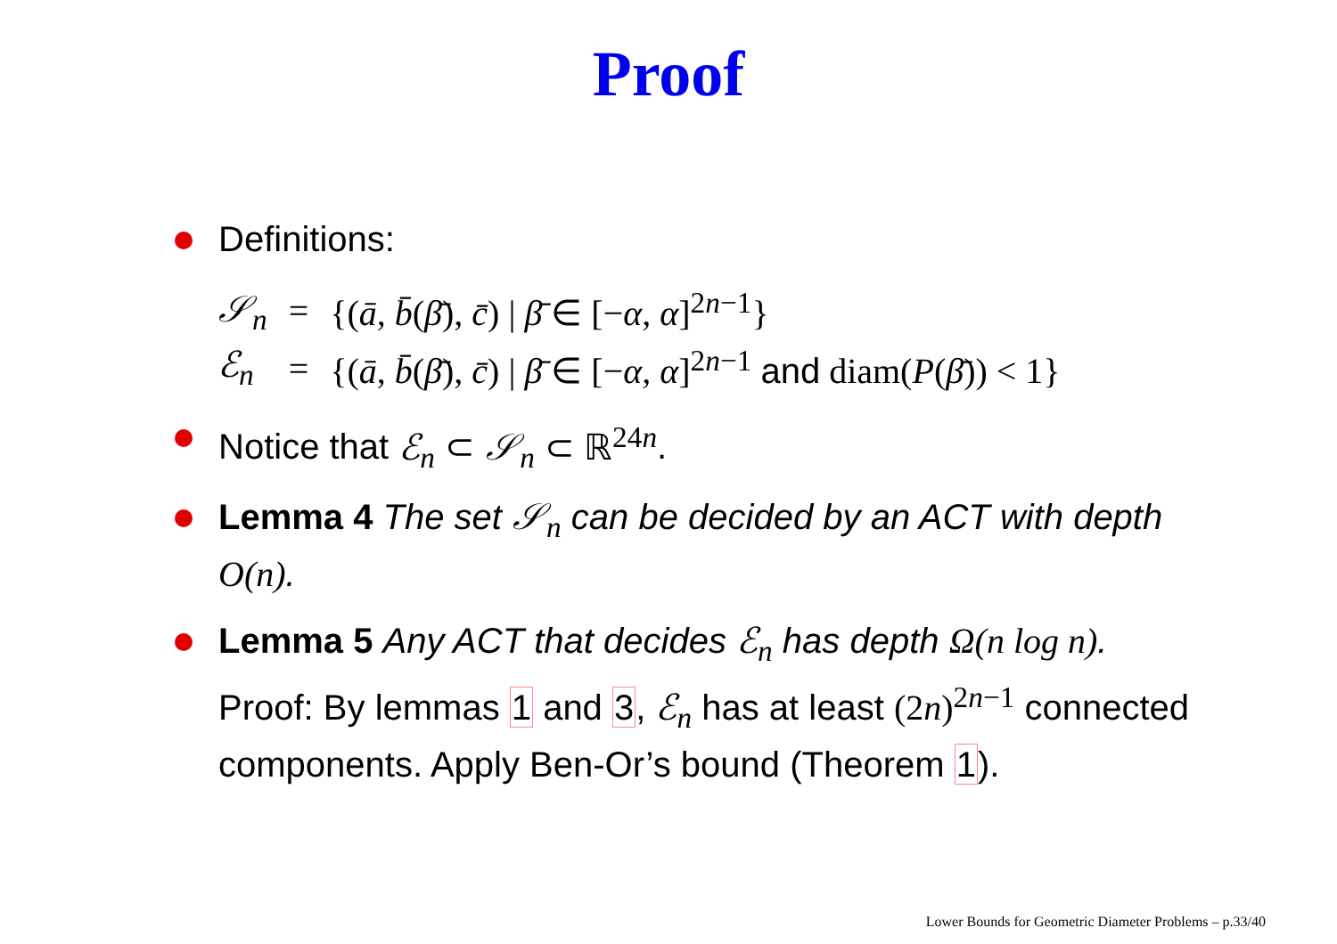Proof
Definitions:
| 𝒮<sub>n</sub> | = | {( ā , b̄ ( β̄ ), c̄ ) / β̄ ∈ [− α , α ]<sup>2n−1</sup>} |
| ℰ<sub>n</sub> | = | {( ā , b̄ ( β̄ ), c̄ ) / β̄ ∈ [− α , α ]<sup>2n−1</sup> and diam( P ( β̄ )) < 1} |
Notice that ℰ<sub>n</sub> ⊂ 𝒮<sub>n</sub> ⊂ ℝ<sup>24n</sup>.
Lemma 4 The set 𝒮<sub>n</sub> can be decided by an ACT with depth O(n).
Lemma 5 Any ACT that decides ℰ<sub>n</sub> has depth Ω(n log n).
Proof: By lemmas 1 and 3, ℰ<sub>n</sub> has at least (2n)<sup>2n−1</sup> connected components. Apply Ben-Or’s bound (Theorem 1).
Lower Bounds for Geometric Diameter Problems – p.33/40